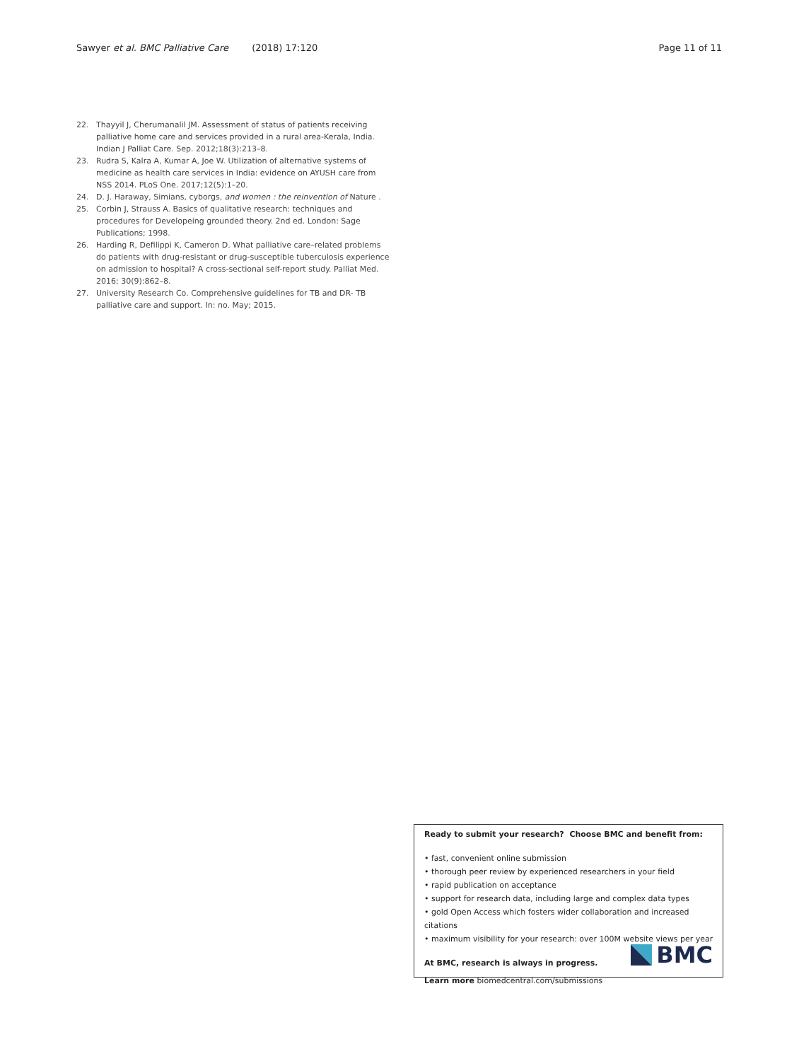Sawyer et al. BMC Palliative Care (2018) 17:120 Page 11 of 11
22. Thayyil J, Cherumanalil JM. Assessment of status of patients receiving palliative home care and services provided in a rural area-Kerala, India. Indian J Palliat Care. Sep. 2012;18(3):213–8.
23. Rudra S, Kalra A, Kumar A, Joe W. Utilization of alternative systems of medicine as health care services in India: evidence on AYUSH care from NSS 2014. PLoS One. 2017;12(5):1–20.
24. D. J. Haraway, Simians, cyborgs, and women : the reinvention of Nature .
25. Corbin J, Strauss A. Basics of qualitative research: techniques and procedures for Developeing grounded theory. 2nd ed. London: Sage Publications; 1998.
26. Harding R, Defilippi K, Cameron D. What palliative care–related problems do patients with drug-resistant or drug-susceptible tuberculosis experience on admission to hospital? A cross-sectional self-report study. Palliat Med. 2016; 30(9):862–8.
27. University Research Co. Comprehensive guidelines for TB and DR- TB palliative care and support. In: no. May; 2015.
Ready to submit your research? Choose BMC and benefit from:
• fast, convenient online submission
• thorough peer review by experienced researchers in your field
• rapid publication on acceptance
• support for research data, including large and complex data types
• gold Open Access which fosters wider collaboration and increased citations
• maximum visibility for your research: over 100M website views per year
At BMC, research is always in progress.
Learn more biomedcentral.com/submissions
BMC